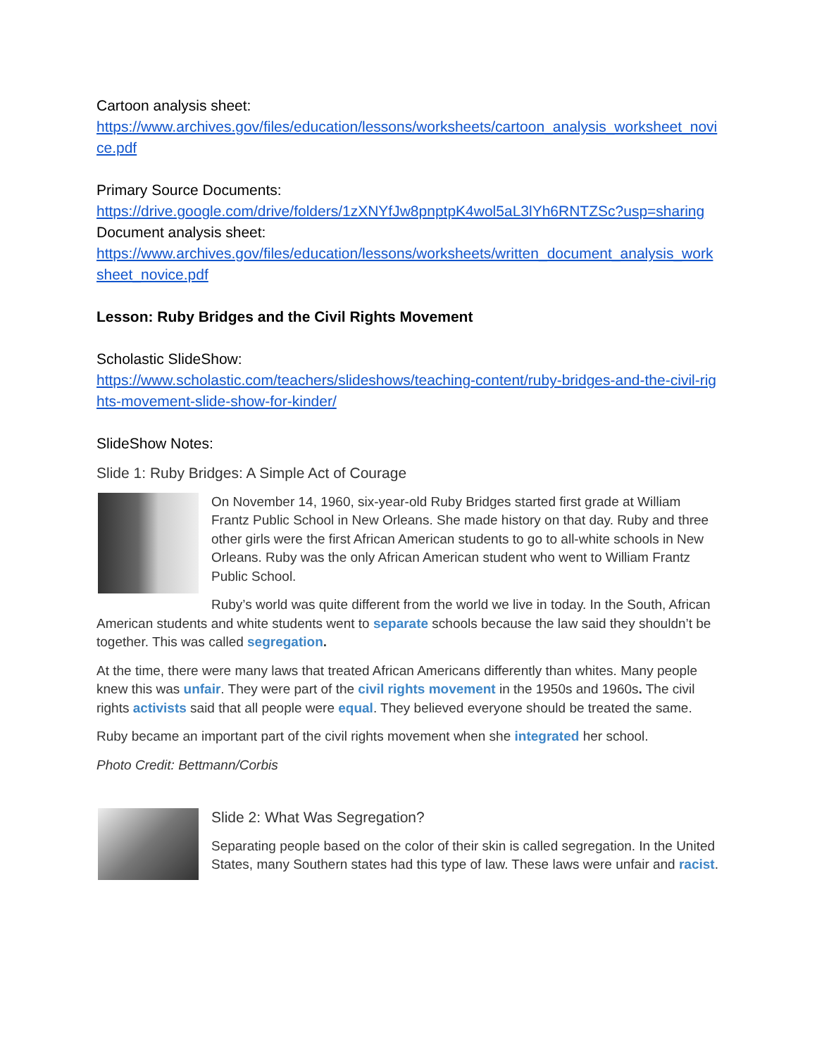Cartoon analysis sheet:
https://www.archives.gov/files/education/lessons/worksheets/cartoon_analysis_worksheet_novice.pdf
Primary Source Documents:
https://drive.google.com/drive/folders/1zXNYfJw8pnptpK4wol5aL3lYh6RNTZSc?usp=sharing
Document analysis sheet:
https://www.archives.gov/files/education/lessons/worksheets/written_document_analysis_worksheet_novice.pdf
Lesson: Ruby Bridges and the Civil Rights Movement
Scholastic SlideShow:
https://www.scholastic.com/teachers/slideshows/teaching-content/ruby-bridges-and-the-civil-rights-movement-slide-show-for-kinder/
SlideShow Notes:
Slide 1: Ruby Bridges: A Simple Act of Courage
On November 14, 1960, six-year-old Ruby Bridges started first grade at William Frantz Public School in New Orleans. She made history on that day. Ruby and three other girls were the first African American students to go to all-white schools in New Orleans. Ruby was the only African American student who went to William Frantz Public School.
Ruby’s world was quite different from the world we live in today. In the South, African American students and white students went to separate schools because the law said they shouldn’t be together. This was called segregation.
At the time, there were many laws that treated African Americans differently than whites. Many people knew this was unfair. They were part of the civil rights movement in the 1950s and 1960s. The civil rights activists said that all people were equal. They believed everyone should be treated the same.
Ruby became an important part of the civil rights movement when she integrated her school.
Photo Credit: Bettmann/Corbis
Slide 2: What Was Segregation?
Separating people based on the color of their skin is called segregation. In the United States, many Southern states had this type of law. These laws were unfair and racist.